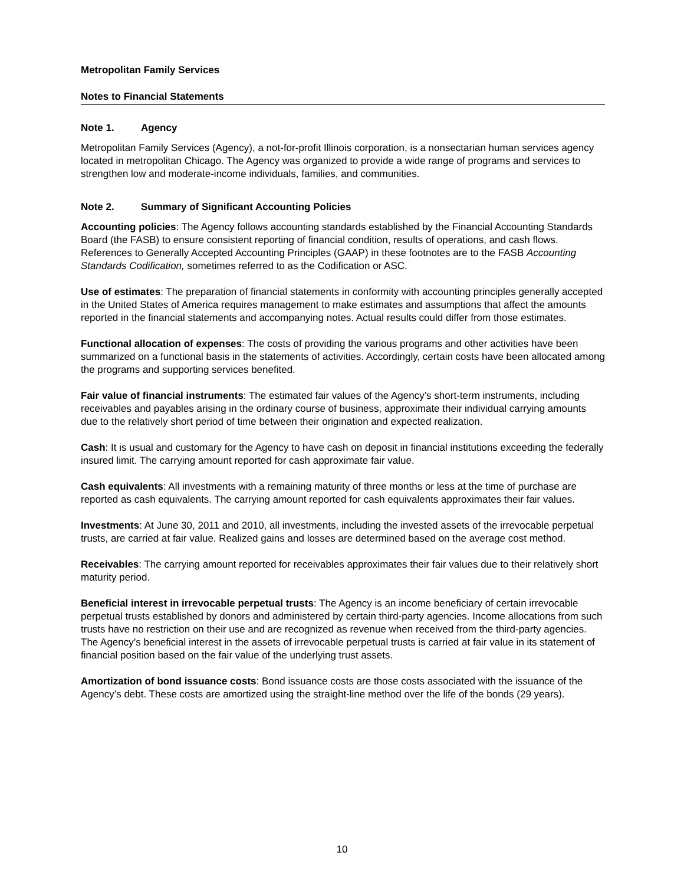Metropolitan Family Services
Notes to Financial Statements
Note 1. Agency
Metropolitan Family Services (Agency), a not-for-profit Illinois corporation, is a nonsectarian human services agency located in metropolitan Chicago. The Agency was organized to provide a wide range of programs and services to strengthen low and moderate-income individuals, families, and communities.
Note 2. Summary of Significant Accounting Policies
Accounting policies: The Agency follows accounting standards established by the Financial Accounting Standards Board (the FASB) to ensure consistent reporting of financial condition, results of operations, and cash flows. References to Generally Accepted Accounting Principles (GAAP) in these footnotes are to the FASB Accounting Standards Codification, sometimes referred to as the Codification or ASC.
Use of estimates: The preparation of financial statements in conformity with accounting principles generally accepted in the United States of America requires management to make estimates and assumptions that affect the amounts reported in the financial statements and accompanying notes. Actual results could differ from those estimates.
Functional allocation of expenses: The costs of providing the various programs and other activities have been summarized on a functional basis in the statements of activities. Accordingly, certain costs have been allocated among the programs and supporting services benefited.
Fair value of financial instruments: The estimated fair values of the Agency’s short-term instruments, including receivables and payables arising in the ordinary course of business, approximate their individual carrying amounts due to the relatively short period of time between their origination and expected realization.
Cash: It is usual and customary for the Agency to have cash on deposit in financial institutions exceeding the federally insured limit. The carrying amount reported for cash approximate fair value.
Cash equivalents: All investments with a remaining maturity of three months or less at the time of purchase are reported as cash equivalents. The carrying amount reported for cash equivalents approximates their fair values.
Investments: At June 30, 2011 and 2010, all investments, including the invested assets of the irrevocable perpetual trusts, are carried at fair value. Realized gains and losses are determined based on the average cost method.
Receivables: The carrying amount reported for receivables approximates their fair values due to their relatively short maturity period.
Beneficial interest in irrevocable perpetual trusts: The Agency is an income beneficiary of certain irrevocable perpetual trusts established by donors and administered by certain third-party agencies. Income allocations from such trusts have no restriction on their use and are recognized as revenue when received from the third-party agencies. The Agency’s beneficial interest in the assets of irrevocable perpetual trusts is carried at fair value in its statement of financial position based on the fair value of the underlying trust assets.
Amortization of bond issuance costs: Bond issuance costs are those costs associated with the issuance of the Agency’s debt. These costs are amortized using the straight-line method over the life of the bonds (29 years).
10